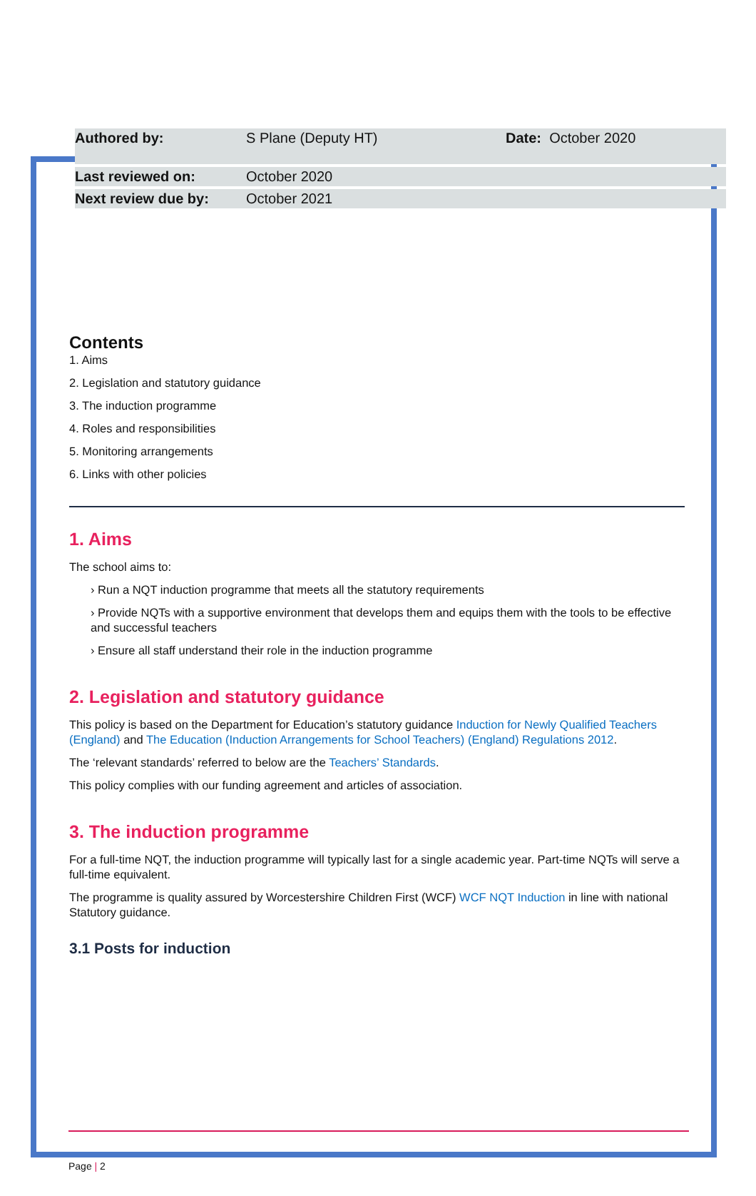| Authored by: | S Plane (Deputy HT) | Date: October 2020 |
| Last reviewed on: | October 2020 | |
| Next review due by: | October 2021 | |
Contents
1. Aims
2. Legislation and statutory guidance
3. The induction programme
4. Roles and responsibilities
5. Monitoring arrangements
6. Links with other policies
1. Aims
The school aims to:
› Run a NQT induction programme that meets all the statutory requirements
› Provide NQTs with a supportive environment that develops them and equips them with the tools to be effective and successful teachers
› Ensure all staff understand their role in the induction programme
2. Legislation and statutory guidance
This policy is based on the Department for Education’s statutory guidance Induction for Newly Qualified Teachers (England) and The Education (Induction Arrangements for School Teachers) (England) Regulations 2012.
The ‘relevant standards’ referred to below are the Teachers’ Standards.
This policy complies with our funding agreement and articles of association.
3. The induction programme
For a full-time NQT, the induction programme will typically last for a single academic year. Part-time NQTs will serve a full-time equivalent.
The programme is quality assured by Worcestershire Children First (WCF) WCF NQT Induction in line with national Statutory guidance.
3.1 Posts for induction
Page | 2